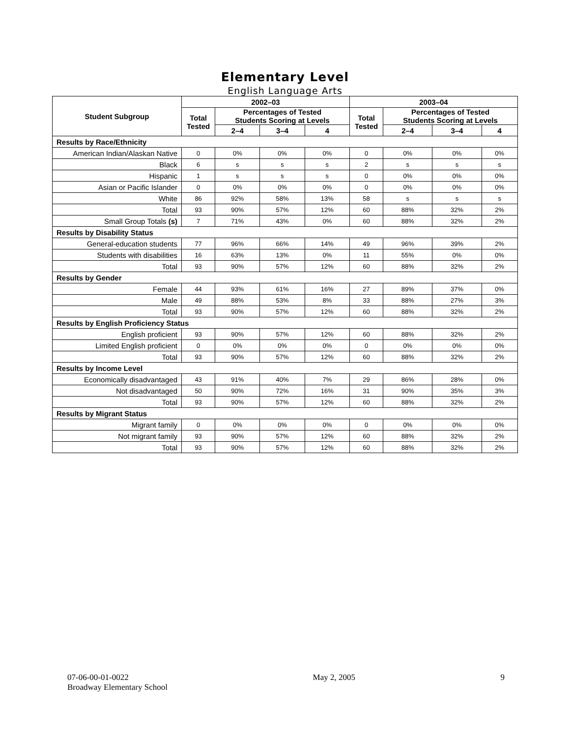Elementary Level
English Language Arts
| Student Subgroup | 2002–03 | | | | 2003–04 | | | |
| --- | --- | --- | --- | --- | --- | --- | --- | --- |
| | Total Tested | Percentages of Tested Students Scoring at Levels | | | Total Tested | Percentages of Tested Students Scoring at Levels | | |
| | | 2–4 | 3–4 | 4 | | 2–4 | 3–4 | 4 |
| Results by Race/Ethnicity | | | | | | | | |
| American Indian/Alaskan Native | 0 | 0% | 0% | 0% | 0 | 0% | 0% | 0% |
| Black | 6 | s | s | s | 2 | s | s | s |
| Hispanic | 1 | s | s | s | 0 | 0% | 0% | 0% |
| Asian or Pacific Islander | 0 | 0% | 0% | 0% | 0 | 0% | 0% | 0% |
| White | 86 | 92% | 58% | 13% | 58 | s | s | s |
| Total | 93 | 90% | 57% | 12% | 60 | 88% | 32% | 2% |
| Small Group Totals (s) | 7 | 71% | 43% | 0% | 60 | 88% | 32% | 2% |
| Results by Disability Status | | | | | | | | |
| General-education students | 77 | 96% | 66% | 14% | 49 | 96% | 39% | 2% |
| Students with disabilities | 16 | 63% | 13% | 0% | 11 | 55% | 0% | 0% |
| Total | 93 | 90% | 57% | 12% | 60 | 88% | 32% | 2% |
| Results by Gender | | | | | | | | |
| Female | 44 | 93% | 61% | 16% | 27 | 89% | 37% | 0% |
| Male | 49 | 88% | 53% | 8% | 33 | 88% | 27% | 3% |
| Total | 93 | 90% | 57% | 12% | 60 | 88% | 32% | 2% |
| Results by English Proficiency Status | | | | | | | | |
| English proficient | 93 | 90% | 57% | 12% | 60 | 88% | 32% | 2% |
| Limited English proficient | 0 | 0% | 0% | 0% | 0 | 0% | 0% | 0% |
| Total | 93 | 90% | 57% | 12% | 60 | 88% | 32% | 2% |
| Results by Income Level | | | | | | | | |
| Economically disadvantaged | 43 | 91% | 40% | 7% | 29 | 86% | 28% | 0% |
| Not disadvantaged | 50 | 90% | 72% | 16% | 31 | 90% | 35% | 3% |
| Total | 93 | 90% | 57% | 12% | 60 | 88% | 32% | 2% |
| Results by Migrant Status | | | | | | | | |
| Migrant family | 0 | 0% | 0% | 0% | 0 | 0% | 0% | 0% |
| Not migrant family | 93 | 90% | 57% | 12% | 60 | 88% | 32% | 2% |
| Total | 93 | 90% | 57% | 12% | 60 | 88% | 32% | 2% |
07-06-00-01-0022
Broadway Elementary School
May 2, 2005 9